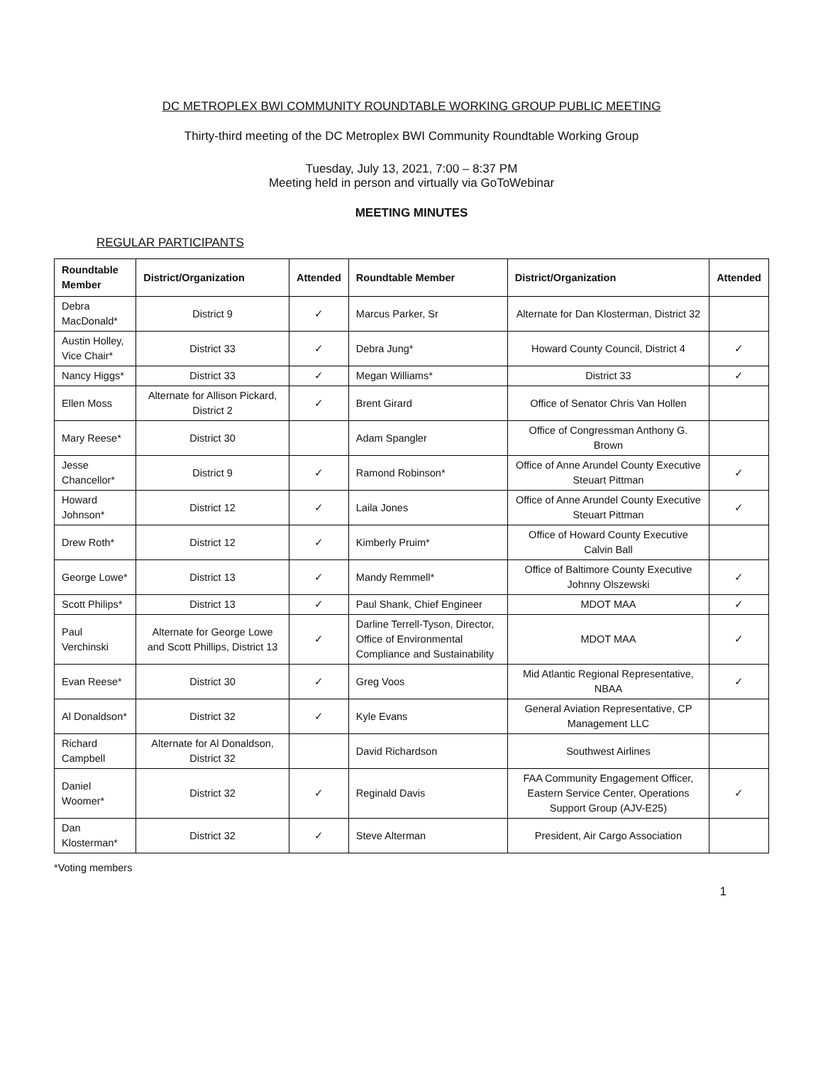DC METROPLEX BWI COMMUNITY ROUNDTABLE WORKING GROUP PUBLIC MEETING
Thirty-third meeting of the DC Metroplex BWI Community Roundtable Working Group
Tuesday, July 13, 2021, 7:00 – 8:37 PM
Meeting held in person and virtually via GoToWebinar
MEETING MINUTES
REGULAR PARTICIPANTS
| Roundtable Member | District/Organization | Attended | Roundtable Member | District/Organization | Attended |
| --- | --- | --- | --- | --- | --- |
| Debra MacDonald* | District 9 | ✓ | Marcus Parker, Sr | Alternate for Dan Klosterman, District 32 | |
| Austin Holley, Vice Chair* | District 33 | ✓ | Debra Jung* | Howard County Council, District 4 | ✓ |
| Nancy Higgs* | District 33 | ✓ | Megan Williams* | District 33 | ✓ |
| Ellen Moss | Alternate for Allison Pickard, District 2 | ✓ | Brent Girard | Office of Senator Chris Van Hollen | |
| Mary Reese* | District 30 | | Adam Spangler | Office of Congressman Anthony G. Brown | |
| Jesse Chancellor* | District 9 | ✓ | Ramond Robinson* | Office of Anne Arundel County Executive Steuart Pittman | ✓ |
| Howard Johnson* | District 12 | ✓ | Laila Jones | Office of Anne Arundel County Executive Steuart Pittman | ✓ |
| Drew Roth* | District 12 | ✓ | Kimberly Pruim* | Office of Howard County Executive Calvin Ball | |
| George Lowe* | District 13 | ✓ | Mandy Remmell* | Office of Baltimore County Executive Johnny Olszewski | ✓ |
| Scott Philips* | District 13 | ✓ | Paul Shank, Chief Engineer | MDOT MAA | ✓ |
| Paul Verchinski | Alternate for George Lowe and Scott Phillips, District 13 | ✓ | Darline Terrell-Tyson, Director, Office of Environmental Compliance and Sustainability | MDOT MAA | ✓ |
| Evan Reese* | District 30 | ✓ | Greg Voos | Mid Atlantic Regional Representative, NBAA | ✓ |
| Al Donaldson* | District 32 | ✓ | Kyle Evans | General Aviation Representative, CP Management LLC | |
| Richard Campbell | Alternate for Al Donaldson, District 32 | | David Richardson | Southwest Airlines | |
| Daniel Woomer* | District 32 | ✓ | Reginald Davis | FAA Community Engagement Officer, Eastern Service Center, Operations Support Group (AJV-E25) | ✓ |
| Dan Klosterman* | District 32 | ✓ | Steve Alterman | President, Air Cargo Association | |
*Voting members
1